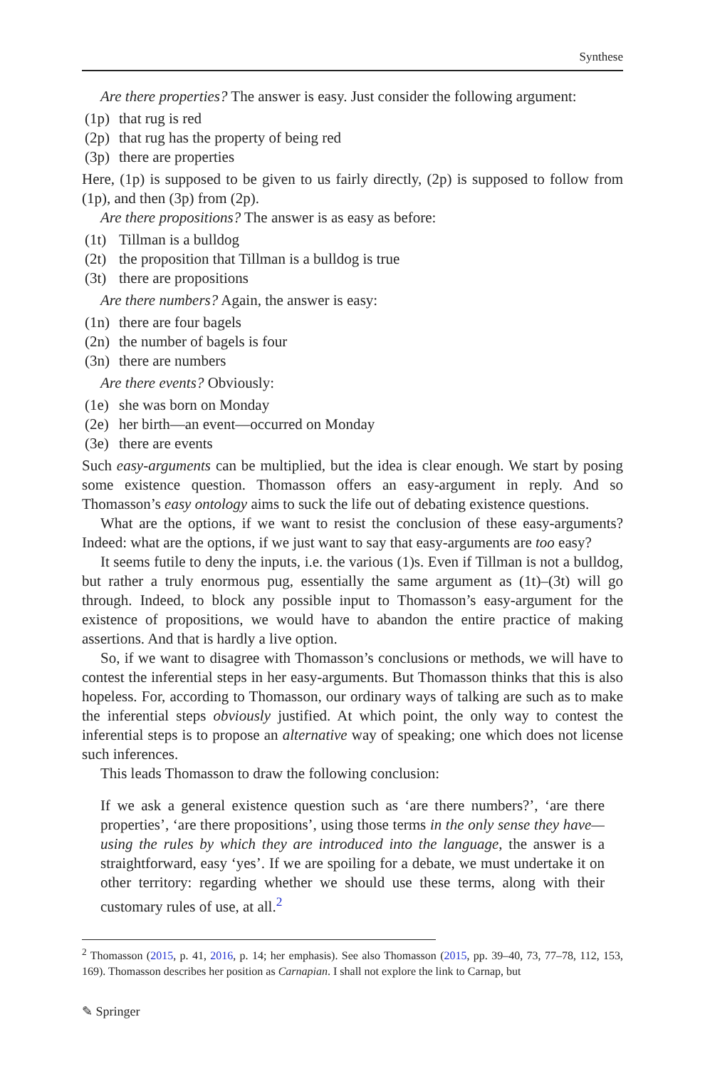Synthese
Are there properties? The answer is easy. Just consider the following argument:
(1p) that rug is red
(2p) that rug has the property of being red
(3p) there are properties
Here, (1p) is supposed to be given to us fairly directly, (2p) is supposed to follow from (1p), and then (3p) from (2p).
Are there propositions? The answer is as easy as before:
(1t) Tillman is a bulldog
(2t) the proposition that Tillman is a bulldog is true
(3t) there are propositions
Are there numbers? Again, the answer is easy:
(1n) there are four bagels
(2n) the number of bagels is four
(3n) there are numbers
Are there events? Obviously:
(1e) she was born on Monday
(2e) her birth—an event—occurred on Monday
(3e) there are events
Such easy-arguments can be multiplied, but the idea is clear enough. We start by posing some existence question. Thomasson offers an easy-argument in reply. And so Thomasson’s easy ontology aims to suck the life out of debating existence questions.
What are the options, if we want to resist the conclusion of these easy-arguments? Indeed: what are the options, if we just want to say that easy-arguments are too easy?
It seems futile to deny the inputs, i.e. the various (1)s. Even if Tillman is not a bulldog, but rather a truly enormous pug, essentially the same argument as (1t)–(3t) will go through. Indeed, to block any possible input to Thomasson’s easy-argument for the existence of propositions, we would have to abandon the entire practice of making assertions. And that is hardly a live option.
So, if we want to disagree with Thomasson’s conclusions or methods, we will have to contest the inferential steps in her easy-arguments. But Thomasson thinks that this is also hopeless. For, according to Thomasson, our ordinary ways of talking are such as to make the inferential steps obviously justified. At which point, the only way to contest the inferential steps is to propose an alternative way of speaking; one which does not license such inferences.
This leads Thomasson to draw the following conclusion:
If we ask a general existence question such as ‘are there numbers?’, ‘are there properties’, ‘are there propositions’, using those terms in the only sense they have—using the rules by which they are introduced into the language, the answer is a straightforward, easy ‘yes’. If we are spoiling for a debate, we must undertake it on other territory: regarding whether we should use these terms, along with their customary rules of use, at all.<sup>2</sup>
<sup>2</sup> Thomasson (2015, p. 41, 2016, p. 14; her emphasis). See also Thomasson (2015, pp. 39–40, 73, 77–78, 112, 153, 169). Thomasson describes her position as Carnapian. I shall not explore the link to Carnap, but
✎ Springer